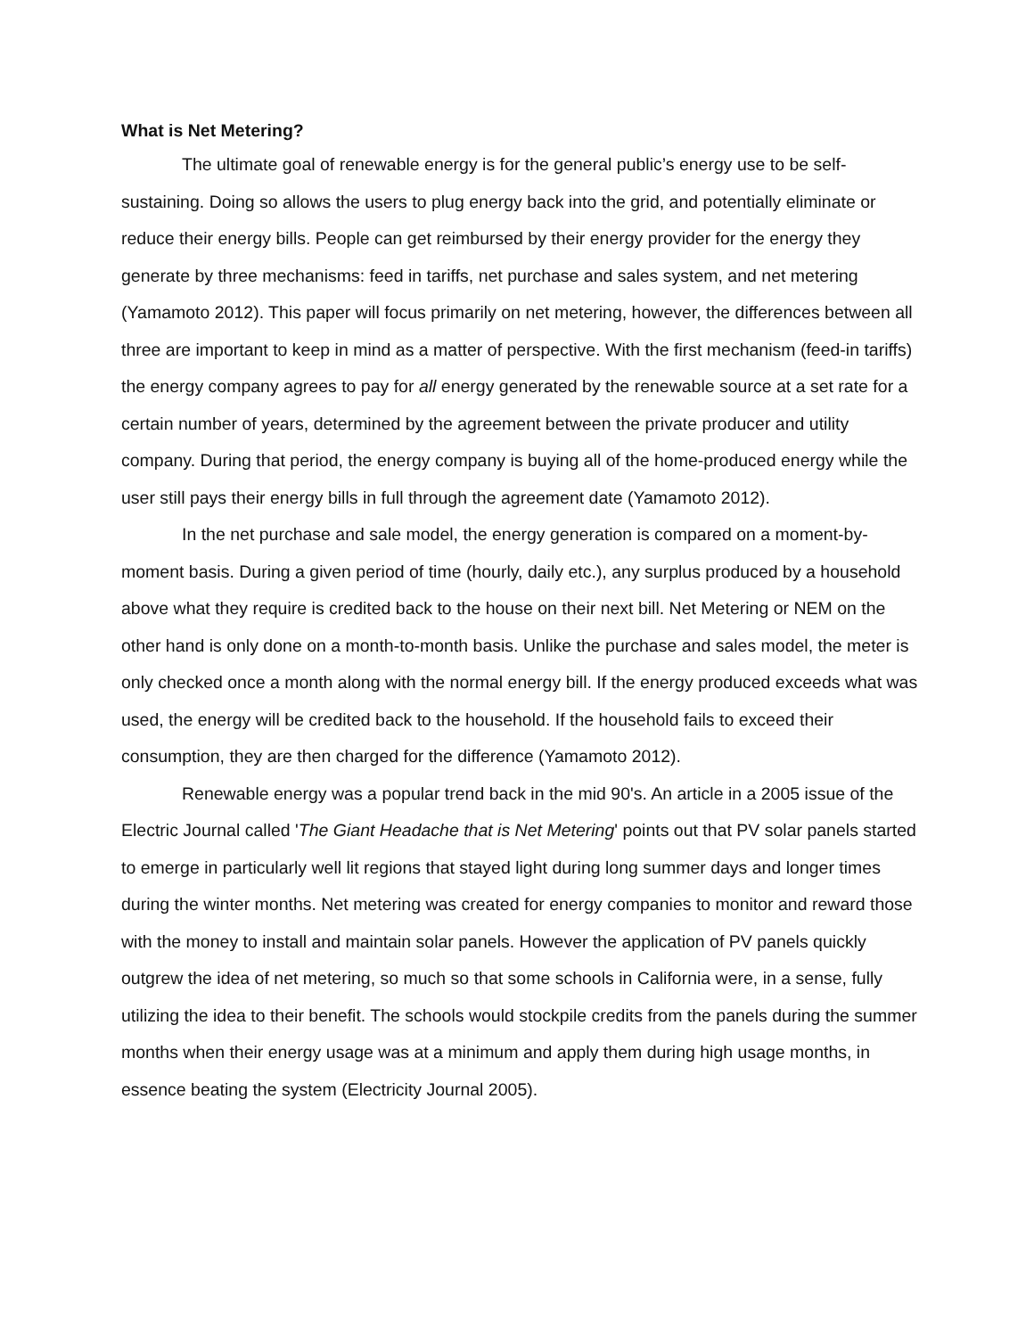What is Net Metering?
The ultimate goal of renewable energy is for the general public’s energy use to be self-sustaining. Doing so allows the users to plug energy back into the grid, and potentially eliminate or reduce their energy bills. People can get reimbursed by their energy provider for the energy they generate by three mechanisms: feed in tariffs, net purchase and sales system, and net metering (Yamamoto 2012). This paper will focus primarily on net metering, however, the differences between all three are important to keep in mind as a matter of perspective. With the first mechanism (feed-in tariffs) the energy company agrees to pay for all energy generated by the renewable source at a set rate for a certain number of years, determined by the agreement between the private producer and utility company. During that period, the energy company is buying all of the home-produced energy while the user still pays their energy bills in full through the agreement date (Yamamoto 2012).
In the net purchase and sale model, the energy generation is compared on a moment-by-moment basis. During a given period of time (hourly, daily etc.), any surplus produced by a household above what they require is credited back to the house on their next bill. Net Metering or NEM on the other hand is only done on a month-to-month basis. Unlike the purchase and sales model, the meter is only checked once a month along with the normal energy bill. If the energy produced exceeds what was used, the energy will be credited back to the household. If the household fails to exceed their consumption, they are then charged for the difference (Yamamoto 2012).
Renewable energy was a popular trend back in the mid 90's. An article in a 2005 issue of the Electric Journal called 'The Giant Headache that is Net Metering' points out that PV solar panels started to emerge in particularly well lit regions that stayed light during long summer days and longer times during the winter months. Net metering was created for energy companies to monitor and reward those with the money to install and maintain solar panels. However the application of PV panels quickly outgrew the idea of net metering, so much so that some schools in California were, in a sense, fully utilizing the idea to their benefit. The schools would stockpile credits from the panels during the summer months when their energy usage was at a minimum and apply them during high usage months, in essence beating the system (Electricity Journal 2005).